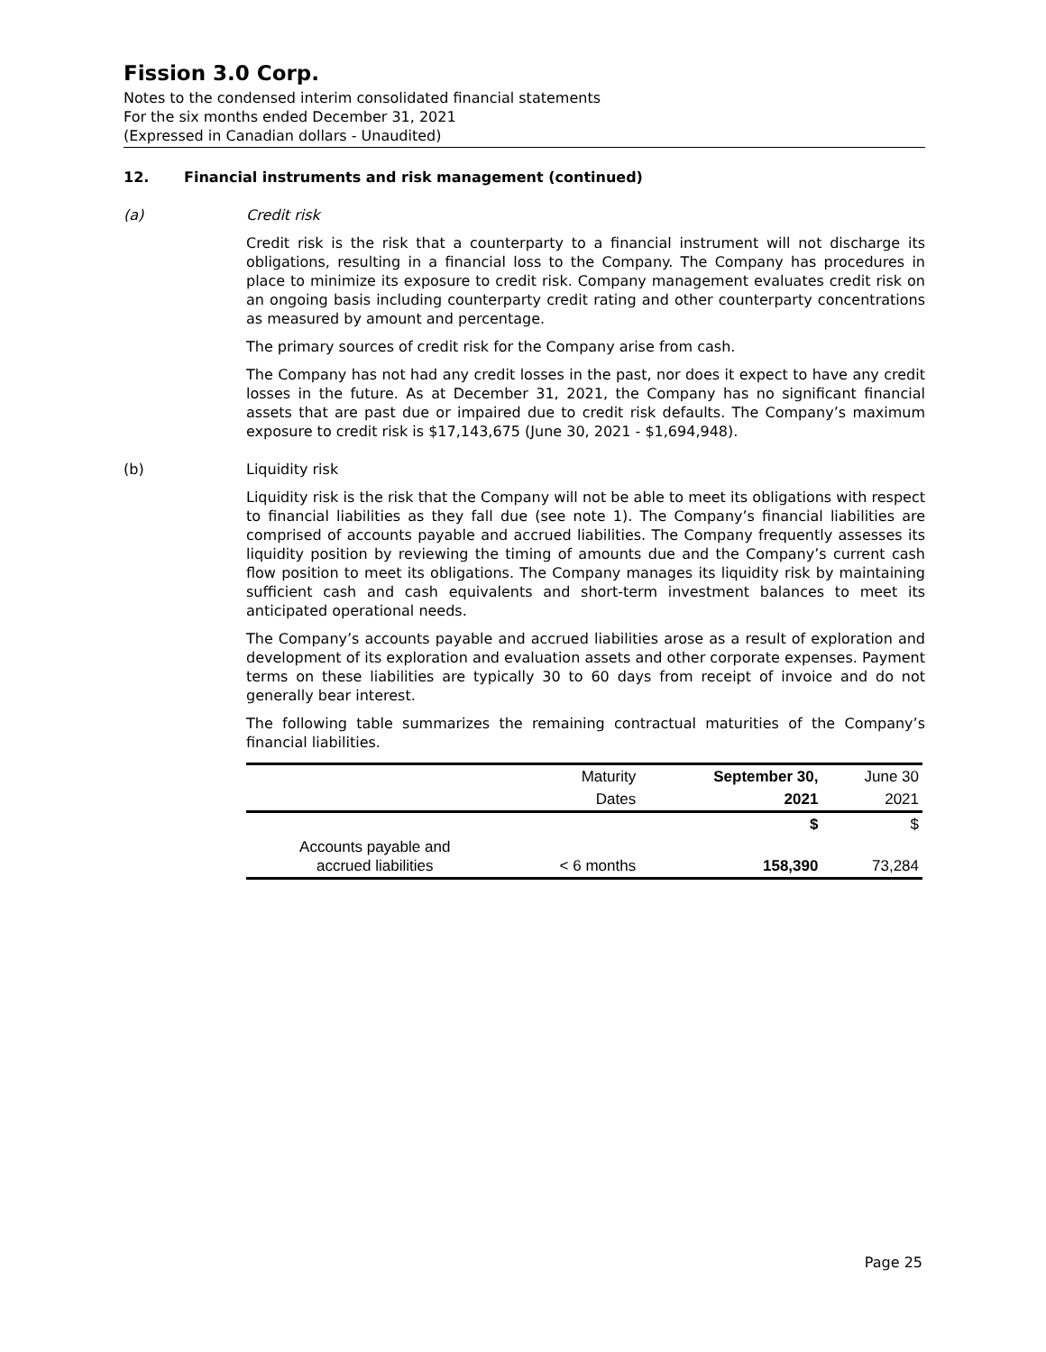Fission 3.0 Corp.
Notes to the condensed interim consolidated financial statements
For the six months ended December 31, 2021
(Expressed in Canadian dollars - Unaudited)
12. Financial instruments and risk management (continued)
(a) Credit risk
Credit risk is the risk that a counterparty to a financial instrument will not discharge its obligations, resulting in a financial loss to the Company. The Company has procedures in place to minimize its exposure to credit risk. Company management evaluates credit risk on an ongoing basis including counterparty credit rating and other counterparty concentrations as measured by amount and percentage.
The primary sources of credit risk for the Company arise from cash.
The Company has not had any credit losses in the past, nor does it expect to have any credit losses in the future. As at December 31, 2021, the Company has no significant financial assets that are past due or impaired due to credit risk defaults. The Company’s maximum exposure to credit risk is $17,143,675 (June 30, 2021 - $1,694,948).
(b) Liquidity risk
Liquidity risk is the risk that the Company will not be able to meet its obligations with respect to financial liabilities as they fall due (see note 1). The Company’s financial liabilities are comprised of accounts payable and accrued liabilities. The Company frequently assesses its liquidity position by reviewing the timing of amounts due and the Company’s current cash flow position to meet its obligations. The Company manages its liquidity risk by maintaining sufficient cash and cash equivalents and short-term investment balances to meet its anticipated operational needs.
The Company’s accounts payable and accrued liabilities arose as a result of exploration and development of its exploration and evaluation assets and other corporate expenses. Payment terms on these liabilities are typically 30 to 60 days from receipt of invoice and do not generally bear interest.
The following table summarizes the remaining contractual maturities of the Company’s financial liabilities.
| | Maturity | September 30, | June 30 |
| --- | --- | --- | --- |
| | Dates | 2021 | 2021 |
| | | $ | $ |
| Accounts payable and accrued liabilities | < 6 months | 158,390 | 73,284 |
Page 25